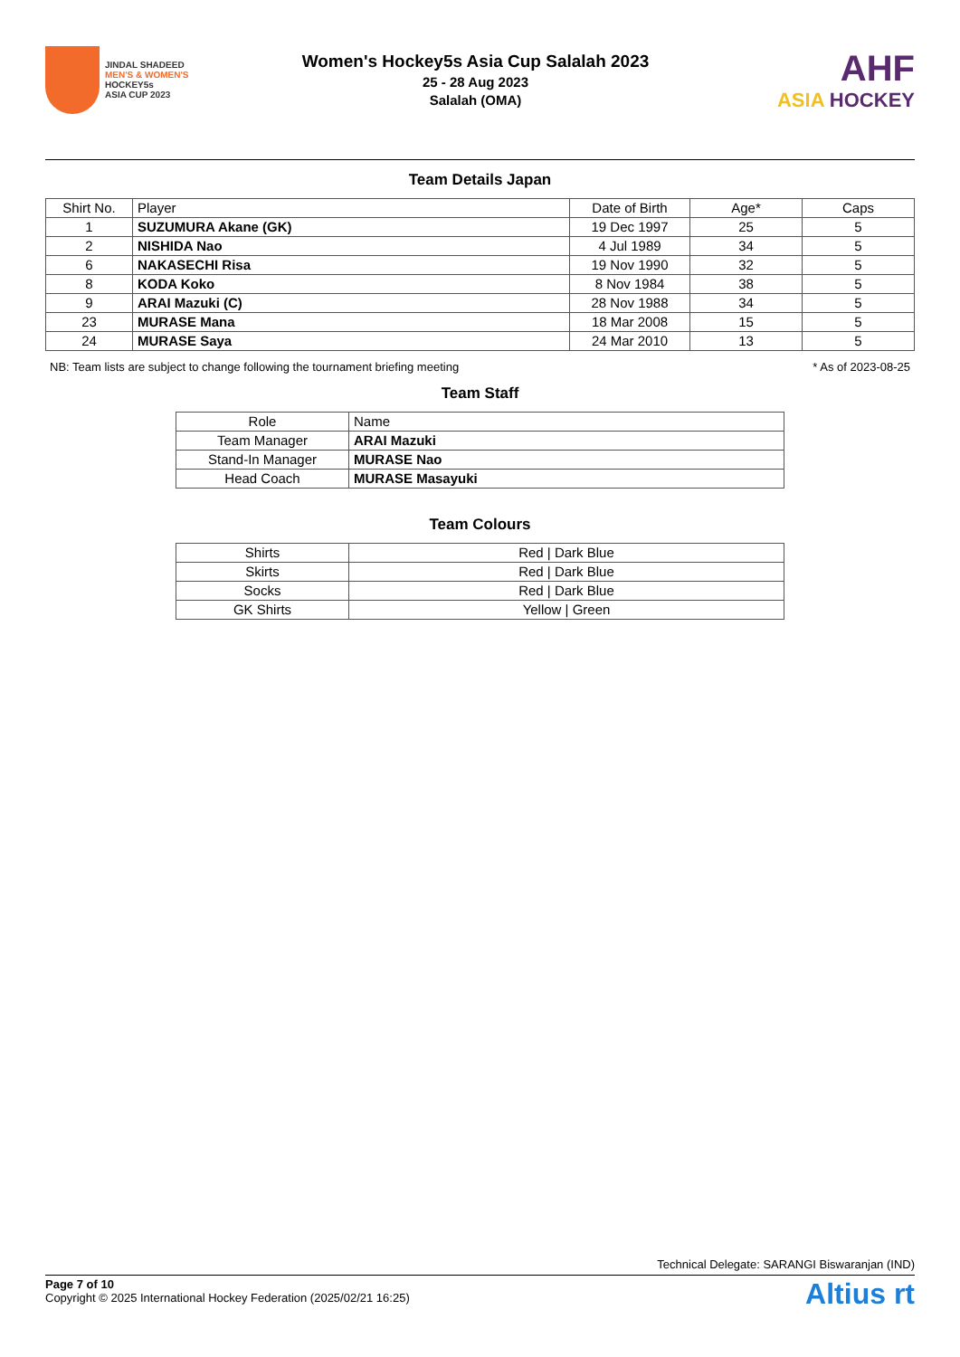JINDAL SHADEED
MEN'S & WOMEN'S
HOCKEY5s
ASIA CUP 2023
Women's Hockey5s Asia Cup Salalah 2023
25 - 28 Aug 2023
Salalah (OMA)
AHF
ASIA HOCKEY
Team Details Japan
| Shirt No. | Player | Date of Birth | Age* | Caps |
| --- | --- | --- | --- | --- |
| 1 | SUZUMURA Akane (GK) | 19 Dec 1997 | 25 | 5 |
| 2 | NISHIDA Nao | 4 Jul 1989 | 34 | 5 |
| 6 | NAKASECHI Risa | 19 Nov 1990 | 32 | 5 |
| 8 | KODA Koko | 8 Nov 1984 | 38 | 5 |
| 9 | ARAI Mazuki (C) | 28 Nov 1988 | 34 | 5 |
| 23 | MURASE Mana | 18 Mar 2008 | 15 | 5 |
| 24 | MURASE Saya | 24 Mar 2010 | 13 | 5 |
NB: Team lists are subject to change following the tournament briefing meeting * As of 2023-08-25
Team Staff
| Role | Name |
| --- | --- |
| Team Manager | ARAI Mazuki |
| Stand-In Manager | MURASE Nao |
| Head Coach | MURASE Masayuki |
Team Colours
| Shirts | Red / Dark Blue |
| Skirts | Red / Dark Blue |
| Socks | Red / Dark Blue |
| GK Shirts | Yellow / Green |
Technical Delegate: SARANGI Biswaranjan (IND)
Page 7 of 10
Copyright © 2025 International Hockey Federation (2025/02/21 16:25)
Altius rt